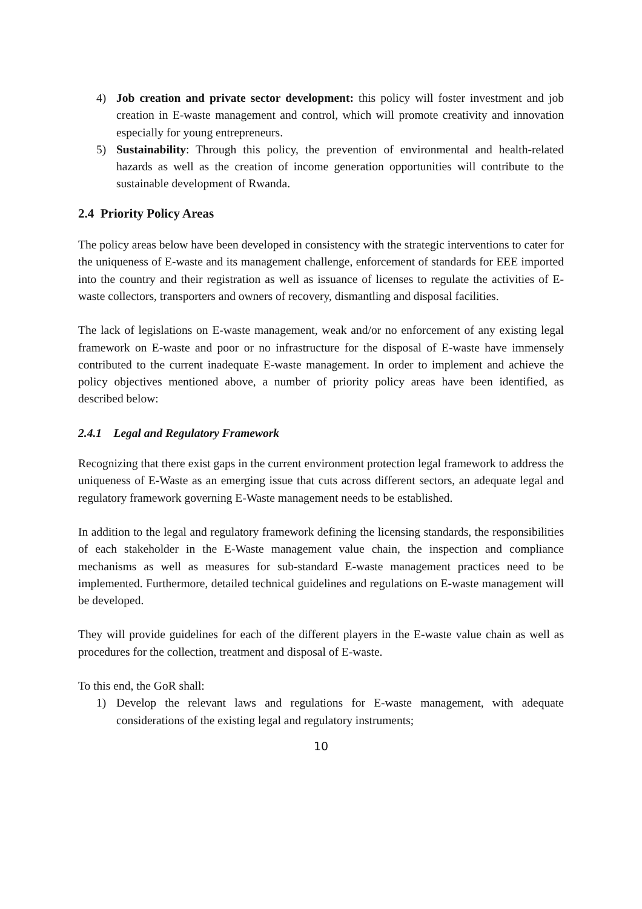4) Job creation and private sector development: this policy will foster investment and job creation in E-waste management and control, which will promote creativity and innovation especially for young entrepreneurs.
5) Sustainability: Through this policy, the prevention of environmental and health-related hazards as well as the creation of income generation opportunities will contribute to the sustainable development of Rwanda.
2.4 Priority Policy Areas
The policy areas below have been developed in consistency with the strategic interventions to cater for the uniqueness of E-waste and its management challenge, enforcement of standards for EEE imported into the country and their registration as well as issuance of licenses to regulate the activities of E-waste collectors, transporters and owners of recovery, dismantling and disposal facilities.
The lack of legislations on E-waste management, weak and/or no enforcement of any existing legal framework on E-waste and poor or no infrastructure for the disposal of E-waste have immensely contributed to the current inadequate E-waste management. In order to implement and achieve the policy objectives mentioned above, a number of priority policy areas have been identified, as described below:
2.4.1 Legal and Regulatory Framework
Recognizing that there exist gaps in the current environment protection legal framework to address the uniqueness of E-Waste as an emerging issue that cuts across different sectors, an adequate legal and regulatory framework governing E-Waste management needs to be established.
In addition to the legal and regulatory framework defining the licensing standards, the responsibilities of each stakeholder in the E-Waste management value chain, the inspection and compliance mechanisms as well as measures for sub-standard E-waste management practices need to be implemented. Furthermore, detailed technical guidelines and regulations on E-waste management will be developed.
They will provide guidelines for each of the different players in the E-waste value chain as well as procedures for the collection, treatment and disposal of E-waste.
To this end, the GoR shall:
1) Develop the relevant laws and regulations for E-waste management, with adequate considerations of the existing legal and regulatory instruments;
10